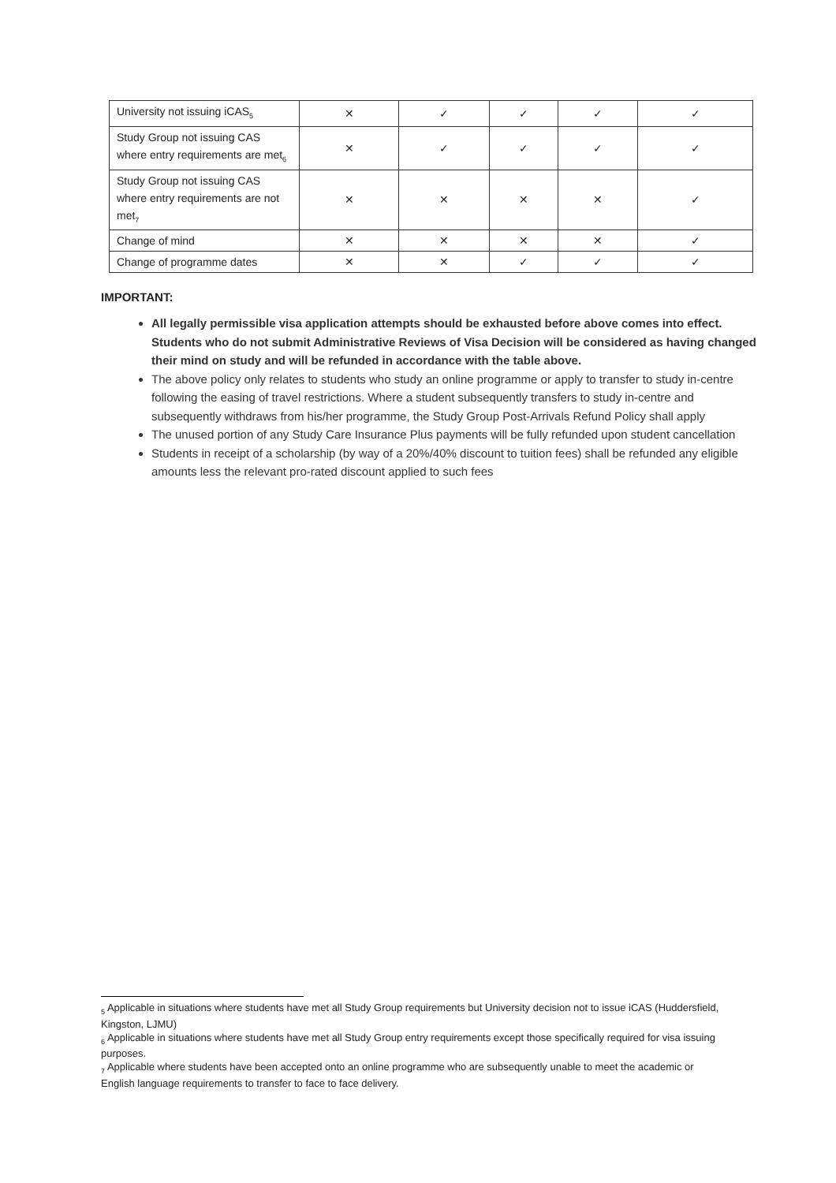| University not issuing iCAS<sub>5</sub> | ✕ | ✓ | ✓ | ✓ | ✓ |
| Study Group not issuing CAS where entry requirements are met<sub>6</sub> | ✕ | ✓ | ✓ | ✓ | ✓ |
| Study Group not issuing CAS where entry requirements are not met<sub>7</sub> | ✕ | ✕ | ✕ | ✕ | ✓ |
| Change of mind | ✕ | ✕ | ✕ | ✕ | ✓ |
| Change of programme dates | ✕ | ✕ | ✓ | ✓ | ✓ |
IMPORTANT:
All legally permissible visa application attempts should be exhausted before above comes into effect. Students who do not submit Administrative Reviews of Visa Decision will be considered as having changed their mind on study and will be refunded in accordance with the table above.
The above policy only relates to students who study an online programme or apply to transfer to study in-centre following the easing of travel restrictions. Where a student subsequently transfers to study in-centre and subsequently withdraws from his/her programme, the Study Group Post-Arrivals Refund Policy shall apply
The unused portion of any Study Care Insurance Plus payments will be fully refunded upon student cancellation
Students in receipt of a scholarship (by way of a 20%/40% discount to tuition fees) shall be refunded any eligible amounts less the relevant pro-rated discount applied to such fees
<sub>5</sub> Applicable in situations where students have met all Study Group requirements but University decision not to issue iCAS (Huddersfield, Kingston, LJMU)
<sub>6</sub> Applicable in situations where students have met all Study Group entry requirements except those specifically required for visa issuing purposes.
<sub>7</sub> Applicable where students have been accepted onto an online programme who are subsequently unable to meet the academic or English language requirements to transfer to face to face delivery.